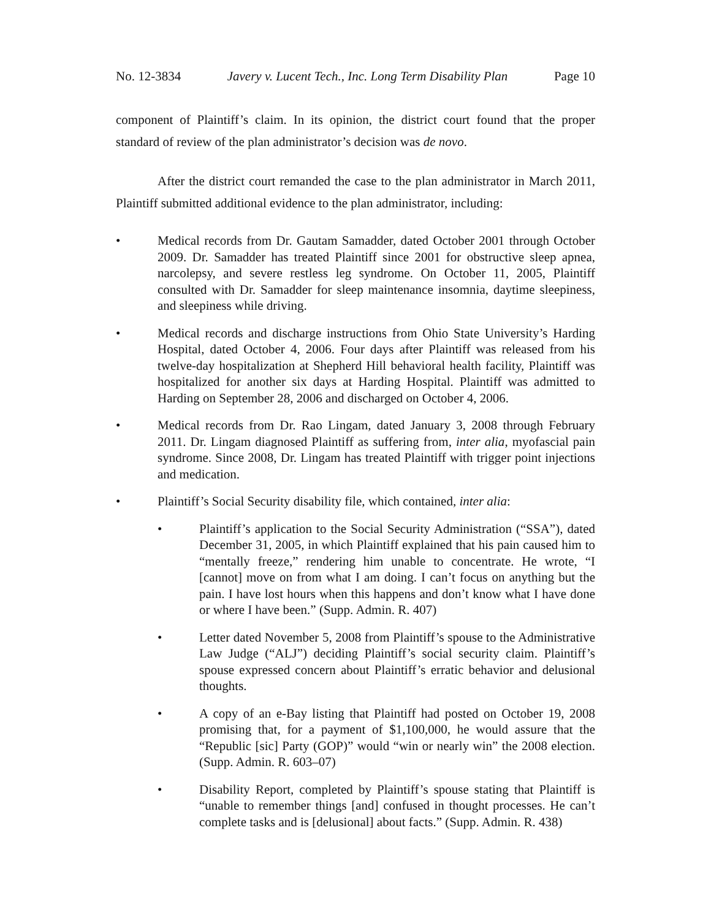No. 12-3834 Javery v. Lucent Tech., Inc. Long Term Disability Plan Page 10
component of Plaintiff’s claim. In its opinion, the district court found that the proper standard of review of the plan administrator’s decision was de novo.
After the district court remanded the case to the plan administrator in March 2011, Plaintiff submitted additional evidence to the plan administrator, including:
• Medical records from Dr. Gautam Samadder, dated October 2001 through October 2009. Dr. Samadder has treated Plaintiff since 2001 for obstructive sleep apnea, narcolepsy, and severe restless leg syndrome. On October 11, 2005, Plaintiff consulted with Dr. Samadder for sleep maintenance insomnia, daytime sleepiness, and sleepiness while driving.
• Medical records and discharge instructions from Ohio State University’s Harding Hospital, dated October 4, 2006. Four days after Plaintiff was released from his twelve-day hospitalization at Shepherd Hill behavioral health facility, Plaintiff was hospitalized for another six days at Harding Hospital. Plaintiff was admitted to Harding on September 28, 2006 and discharged on October 4, 2006.
• Medical records from Dr. Rao Lingam, dated January 3, 2008 through February 2011. Dr. Lingam diagnosed Plaintiff as suffering from, inter alia, myofascial pain syndrome. Since 2008, Dr. Lingam has treated Plaintiff with trigger point injections and medication.
• Plaintiff’s Social Security disability file, which contained, inter alia:
• Plaintiff’s application to the Social Security Administration (“SSA”), dated December 31, 2005, in which Plaintiff explained that his pain caused him to “mentally freeze,” rendering him unable to concentrate. He wrote, “I [cannot] move on from what I am doing. I can’t focus on anything but the pain. I have lost hours when this happens and don’t know what I have done or where I have been.” (Supp. Admin. R. 407)
• Letter dated November 5, 2008 from Plaintiff’s spouse to the Administrative Law Judge (“ALJ”) deciding Plaintiff’s social security claim. Plaintiff’s spouse expressed concern about Plaintiff’s erratic behavior and delusional thoughts.
• A copy of an e-Bay listing that Plaintiff had posted on October 19, 2008 promising that, for a payment of $1,100,000, he would assure that the “Republic [sic] Party (GOP)” would “win or nearly win” the 2008 election. (Supp. Admin. R. 603–07)
• Disability Report, completed by Plaintiff’s spouse stating that Plaintiff is “unable to remember things [and] confused in thought processes. He can’t complete tasks and is [delusional] about facts.” (Supp. Admin. R. 438)